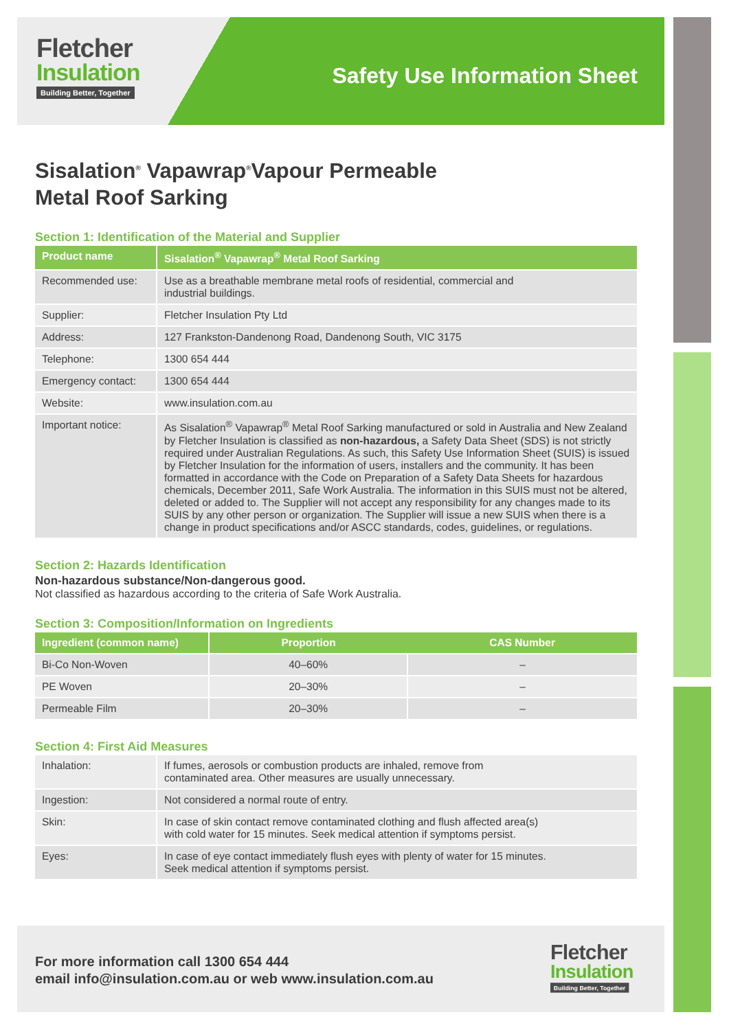Fletcher
Insulation
Building Better, Together
Safety Use Information Sheet
Sisalation<sup>®</sup> Vapawrap<sup>®</sup>Vapour Permeable
Metal Roof Sarking
Section 1: Identification of the Material and Supplier
| Product name | Sisalation<sup>®</sup> Vapawrap<sup>®</sup> Metal Roof Sarking |
| --- | --- |
| Recommended use: | Use as a breathable membrane metal roofs of residential, commercial and industrial buildings. |
| Supplier: | Fletcher Insulation Pty Ltd |
| Address: | 127 Frankston-Dandenong Road, Dandenong South, VIC 3175 |
| Telephone: | 1300 654 444 |
| Emergency contact: | 1300 654 444 |
| Website: | www.insulation.com.au |
| Important notice: | As Sisalation<sup>®</sup> Vapawrap<sup>®</sup> Metal Roof Sarking manufactured or sold in Australia and New Zealand by Fletcher Insulation is classified as non-hazardous, a Safety Data Sheet (SDS) is not strictly required under Australian Regulations. As such, this Safety Use Information Sheet (SUIS) is issued by Fletcher Insulation for the information of users, installers and the community. It has been formatted in accordance with the Code on Preparation of a Safety Data Sheets for hazardous chemicals, December 2011, Safe Work Australia. The information in this SUIS must not be altered, deleted or added to. The Supplier will not accept any responsibility for any changes made to its SUIS by any other person or organization. The Supplier will issue a new SUIS when there is a change in product specifications and/or ASCC standards, codes, guidelines, or regulations. |
Section 2: Hazards Identification
Non-hazardous substance/Non-dangerous good.
Not classified as hazardous according to the criteria of Safe Work Australia.
Section 3: Composition/Information on Ingredients
| Ingredient (common name) | Proportion | CAS Number |
| --- | --- | --- |
| Bi-Co Non-Woven | 40–60% | – |
| PE Woven | 20–30% | – |
| Permeable Film | 20–30% | – |
Section 4: First Aid Measures
| Inhalation: | If fumes, aerosols or combustion products are inhaled, remove from contaminated area. Other measures are usually unnecessary. |
| Ingestion: | Not considered a normal route of entry. |
| Skin: | In case of skin contact remove contaminated clothing and flush affected area(s) with cold water for 15 minutes. Seek medical attention if symptoms persist. |
| Eyes: | In case of eye contact immediately flush eyes with plenty of water for 15 minutes. Seek medical attention if symptoms persist. |
For more information call 1300 654 444
email info@insulation.com.au or web www.insulation.com.au
Fletcher
Insulation
Building Better, Together